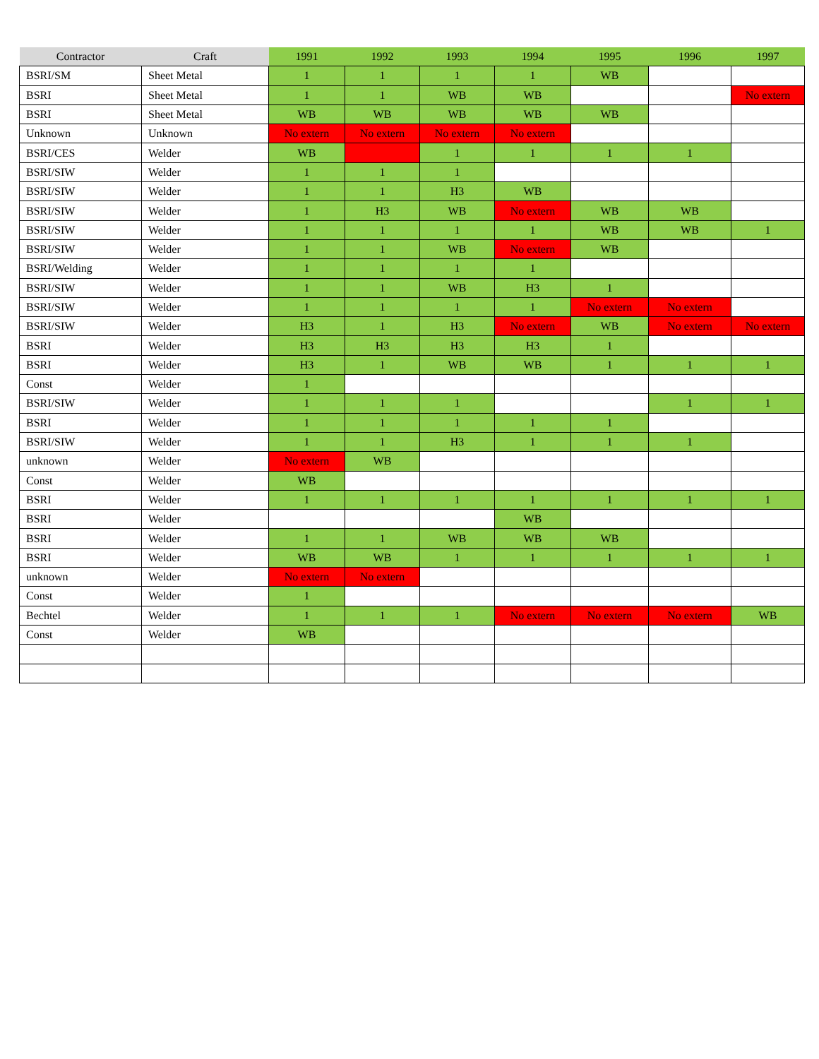| Contractor | Craft | 1991 | 1992 | 1993 | 1994 | 1995 | 1996 | 1997 |
| --- | --- | --- | --- | --- | --- | --- | --- | --- |
| BSRI/SM | Sheet Metal | 1 | 1 | 1 | 1 | WB | | |
| BSRI | Sheet Metal | 1 | 1 | WB | WB | | | No extern |
| BSRI | Sheet Metal | WB | WB | WB | WB | WB | | |
| Unknown | Unknown | No extern | No extern | No extern | No extern | | | |
| BSRI/CES | Welder | WB | | 1 | 1 | 1 | 1 | |
| BSRI/SIW | Welder | 1 | 1 | 1 | | | | |
| BSRI/SIW | Welder | 1 | 1 | H3 | WB | | | |
| BSRI/SIW | Welder | 1 | H3 | WB | No extern | WB | WB | |
| BSRI/SIW | Welder | 1 | 1 | 1 | 1 | WB | WB | 1 |
| BSRI/SIW | Welder | 1 | 1 | WB | No extern | WB | | |
| BSRI/Welding | Welder | 1 | 1 | 1 | 1 | | | |
| BSRI/SIW | Welder | 1 | 1 | WB | H3 | 1 | | |
| BSRI/SIW | Welder | 1 | 1 | 1 | 1 | No extern | No extern | |
| BSRI/SIW | Welder | H3 | 1 | H3 | No extern | WB | No extern | No extern |
| BSRI | Welder | H3 | H3 | H3 | H3 | 1 | | |
| BSRI | Welder | H3 | 1 | WB | WB | 1 | 1 | 1 |
| Const | Welder | 1 | | | | | | |
| BSRI/SIW | Welder | 1 | 1 | 1 | | | 1 | 1 |
| BSRI | Welder | 1 | 1 | 1 | 1 | 1 | | |
| BSRI/SIW | Welder | 1 | 1 | H3 | 1 | 1 | 1 | |
| unknown | Welder | No extern | WB | | | | | |
| Const | Welder | WB | | | | | | |
| BSRI | Welder | 1 | 1 | 1 | 1 | 1 | 1 | 1 |
| BSRI | Welder | | | | WB | | | |
| BSRI | Welder | 1 | 1 | WB | WB | WB | | |
| BSRI | Welder | WB | WB | 1 | 1 | 1 | 1 | 1 |
| unknown | Welder | No extern | No extern | | | | | |
| Const | Welder | 1 | | | | | | |
| Bechtel | Welder | 1 | 1 | 1 | No extern | No extern | No extern | WB |
| Const | Welder | WB | | | | | | |